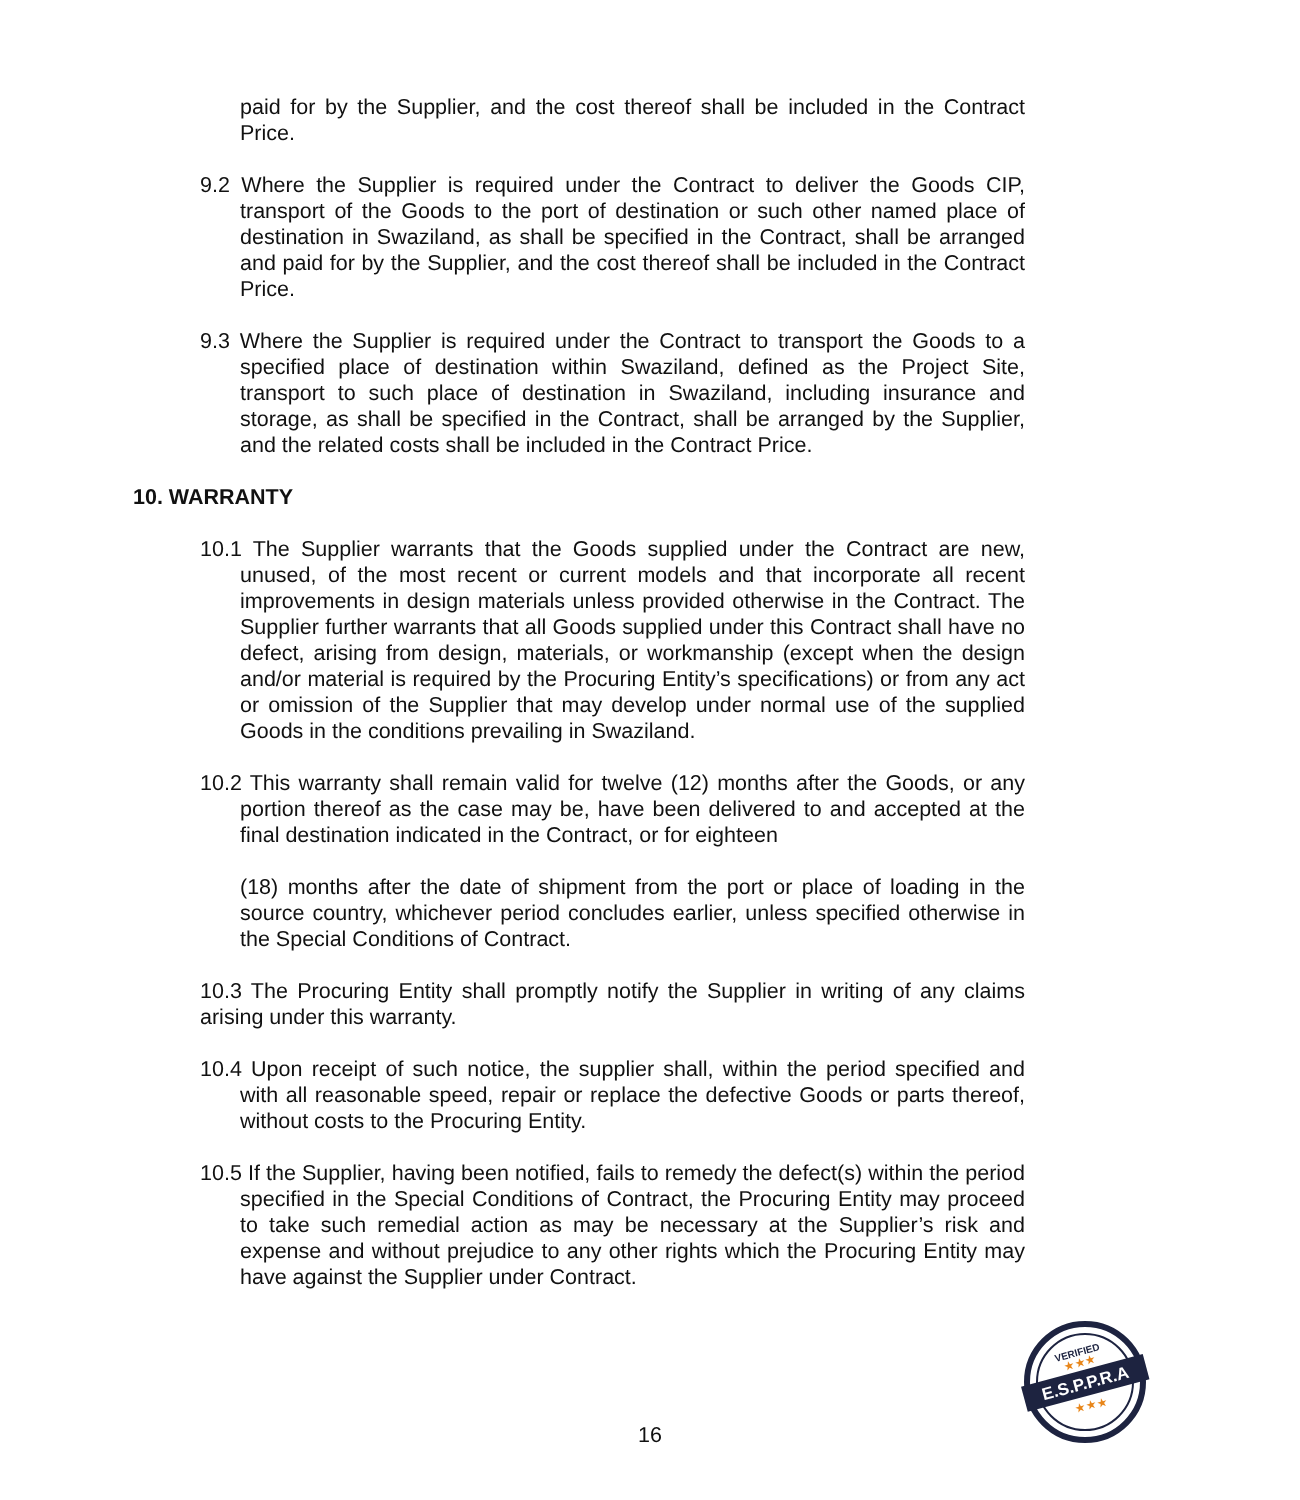paid for by the Supplier, and the cost thereof shall be included in the Contract Price.
9.2 Where the Supplier is required under the Contract to deliver the Goods CIP, transport of the Goods to the port of destination or such other named place of destination in Swaziland, as shall be specified in the Contract, shall be arranged and paid for by the Supplier, and the cost thereof shall be included in the Contract Price.
9.3 Where the Supplier is required under the Contract to transport the Goods to a specified place of destination within Swaziland, defined as the Project Site, transport to such place of destination in Swaziland, including insurance and storage, as shall be specified in the Contract, shall be arranged by the Supplier, and the related costs shall be included in the Contract Price.
10. WARRANTY
10.1 The Supplier warrants that the Goods supplied under the Contract are new, unused, of the most recent or current models and that incorporate all recent improvements in design materials unless provided otherwise in the Contract. The Supplier further warrants that all Goods supplied under this Contract shall have no defect, arising from design, materials, or workmanship (except when the design and/or material is required by the Procuring Entity’s specifications) or from any act or omission of the Supplier that may develop under normal use of the supplied Goods in the conditions prevailing in Swaziland.
10.2 This warranty shall remain valid for twelve (12) months after the Goods, or any portion thereof as the case may be, have been delivered to and accepted at the final destination indicated in the Contract, or for eighteen
(18) months after the date of shipment from the port or place of loading in the source country, whichever period concludes earlier, unless specified otherwise in the Special Conditions of Contract.
10.3 The Procuring Entity shall promptly notify the Supplier in writing of any claims arising under this warranty.
10.4 Upon receipt of such notice, the supplier shall, within the period specified and with all reasonable speed, repair or replace the defective Goods or parts thereof, without costs to the Procuring Entity.
10.5 If the Supplier, having been notified, fails to remedy the defect(s) within the period specified in the Special Conditions of Contract, the Procuring Entity may proceed to take such remedial action as may be necessary at the Supplier’s risk and expense and without prejudice to any other rights which the Procuring Entity may have against the Supplier under Contract.
16
E.S.P.P.R.A
VERIFIED
★★★
★★★